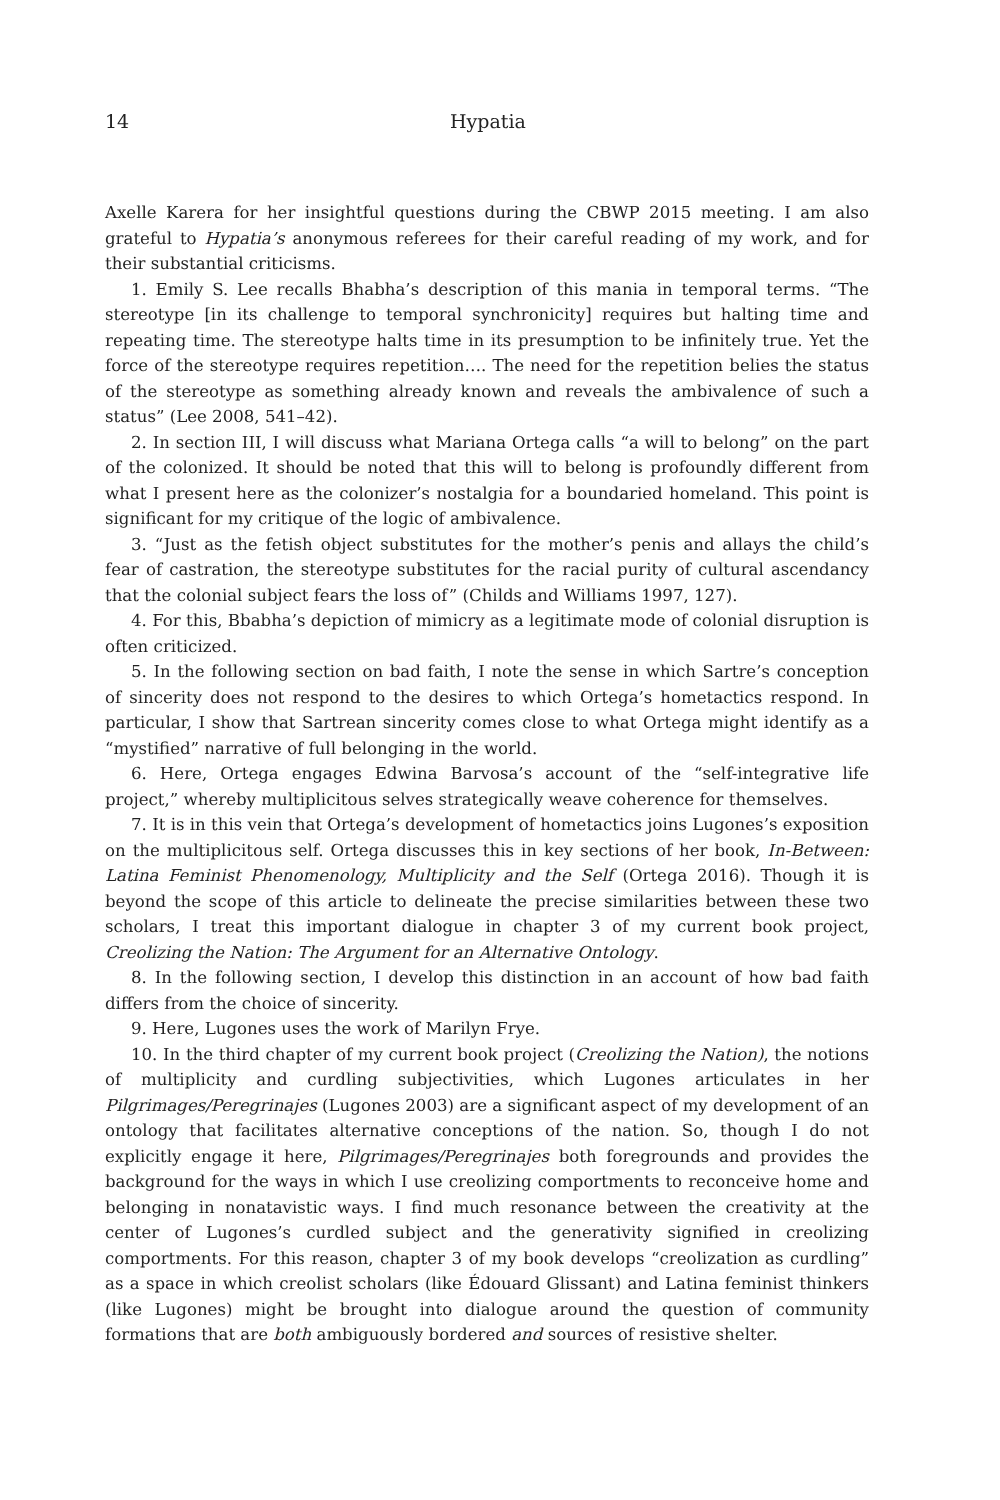14 Hypatia
Axelle Karera for her insightful questions during the CBWP 2015 meeting. I am also grateful to Hypatia’s anonymous referees for their careful reading of my work, and for their substantial criticisms.
1. Emily S. Lee recalls Bhabha’s description of this mania in temporal terms. “The stereotype [in its challenge to temporal synchronicity] requires but halting time and repeating time. The stereotype halts time in its presumption to be infinitely true. Yet the force of the stereotype requires repetition…. The need for the repetition belies the status of the stereotype as something already known and reveals the ambivalence of such a status” (Lee 2008, 541–42).
2. In section III, I will discuss what Mariana Ortega calls “a will to belong” on the part of the colonized. It should be noted that this will to belong is profoundly different from what I present here as the colonizer’s nostalgia for a boundaried homeland. This point is significant for my critique of the logic of ambivalence.
3. “Just as the fetish object substitutes for the mother’s penis and allays the child’s fear of castration, the stereotype substitutes for the racial purity of cultural ascendancy that the colonial subject fears the loss of” (Childs and Williams 1997, 127).
4. For this, Bbabha’s depiction of mimicry as a legitimate mode of colonial disruption is often criticized.
5. In the following section on bad faith, I note the sense in which Sartre’s conception of sincerity does not respond to the desires to which Ortega’s hometactics respond. In particular, I show that Sartrean sincerity comes close to what Ortega might identify as a “mystified” narrative of full belonging in the world.
6. Here, Ortega engages Edwina Barvosa’s account of the “self-integrative life project,” whereby multiplicitous selves strategically weave coherence for themselves.
7. It is in this vein that Ortega’s development of hometactics joins Lugones’s exposition on the multiplicitous self. Ortega discusses this in key sections of her book, In-Between: Latina Feminist Phenomenology, Multiplicity and the Self (Ortega 2016). Though it is beyond the scope of this article to delineate the precise similarities between these two scholars, I treat this important dialogue in chapter 3 of my current book project, Creolizing the Nation: The Argument for an Alternative Ontology.
8. In the following section, I develop this distinction in an account of how bad faith differs from the choice of sincerity.
9. Here, Lugones uses the work of Marilyn Frye.
10. In the third chapter of my current book project (Creolizing the Nation), the notions of multiplicity and curdling subjectivities, which Lugones articulates in her Pilgrimages/Peregrinajes (Lugones 2003) are a significant aspect of my development of an ontology that facilitates alternative conceptions of the nation. So, though I do not explicitly engage it here, Pilgrimages/Peregrinajes both foregrounds and provides the background for the ways in which I use creolizing comportments to reconceive home and belonging in nonatavistic ways. I find much resonance between the creativity at the center of Lugones’s curdled subject and the generativity signified in creolizing comportments. For this reason, chapter 3 of my book develops “creolization as curdling” as a space in which creolist scholars (like Édouard Glissant) and Latina feminist thinkers (like Lugones) might be brought into dialogue around the question of community formations that are both ambiguously bordered and sources of resistive shelter.